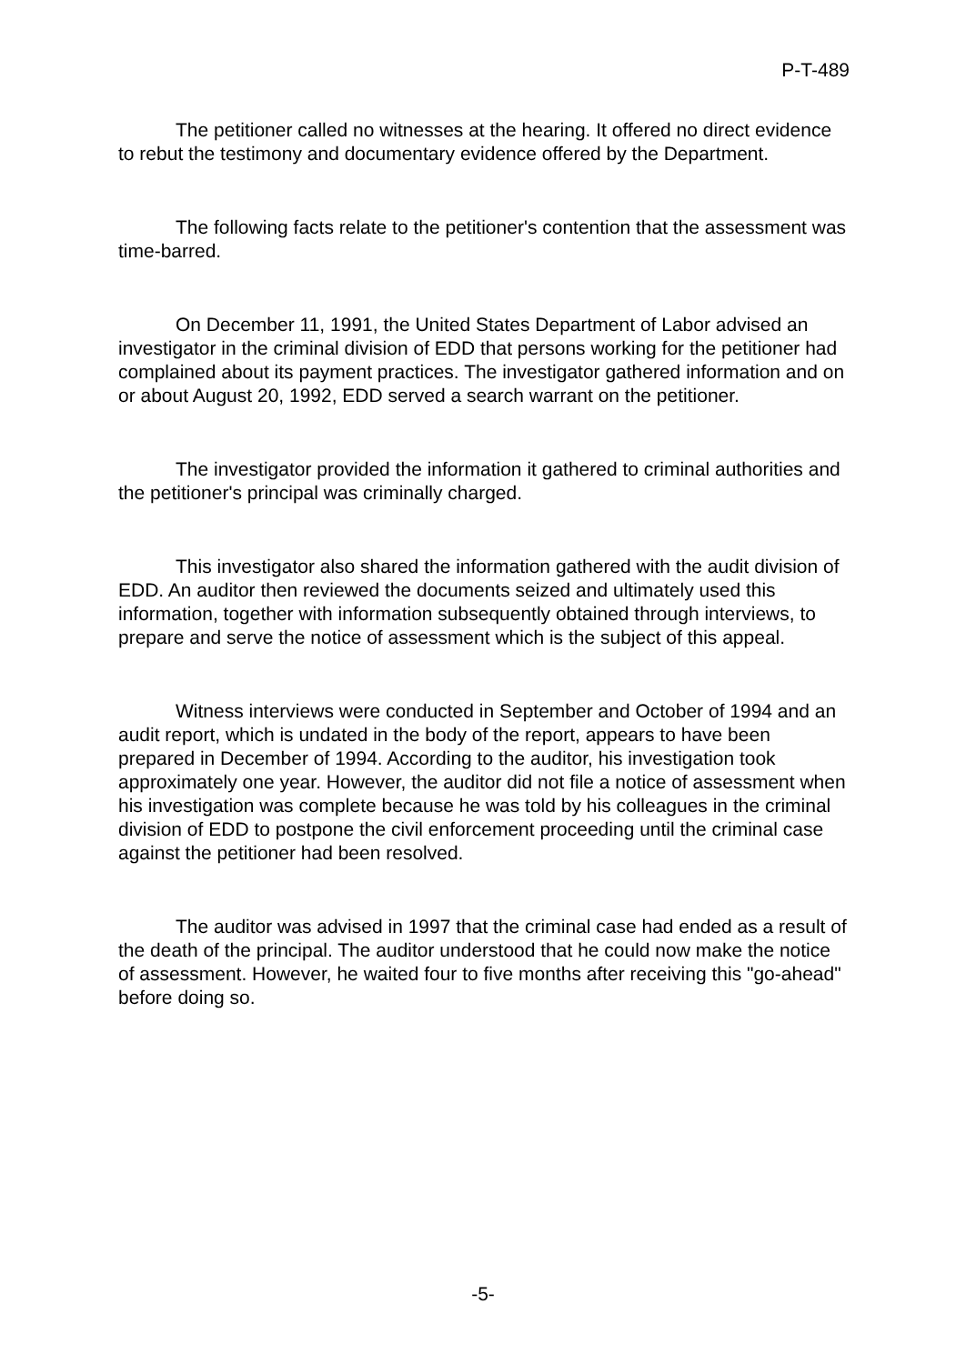P-T-489
The petitioner called no witnesses at the hearing. It offered no direct evidence to rebut the testimony and documentary evidence offered by the Department.
The following facts relate to the petitioner's contention that the assessment was time-barred.
On December 11, 1991, the United States Department of Labor advised an investigator in the criminal division of EDD that persons working for the petitioner had complained about its payment practices. The investigator gathered information and on or about August 20, 1992, EDD served a search warrant on the petitioner.
The investigator provided the information it gathered to criminal authorities and the petitioner's principal was criminally charged.
This investigator also shared the information gathered with the audit division of EDD. An auditor then reviewed the documents seized and ultimately used this information, together with information subsequently obtained through interviews, to prepare and serve the notice of assessment which is the subject of this appeal.
Witness interviews were conducted in September and October of 1994 and an audit report, which is undated in the body of the report, appears to have been prepared in December of 1994. According to the auditor, his investigation took approximately one year. However, the auditor did not file a notice of assessment when his investigation was complete because he was told by his colleagues in the criminal division of EDD to postpone the civil enforcement proceeding until the criminal case against the petitioner had been resolved.
The auditor was advised in 1997 that the criminal case had ended as a result of the death of the principal. The auditor understood that he could now make the notice of assessment. However, he waited four to five months after receiving this "go-ahead" before doing so.
-5-